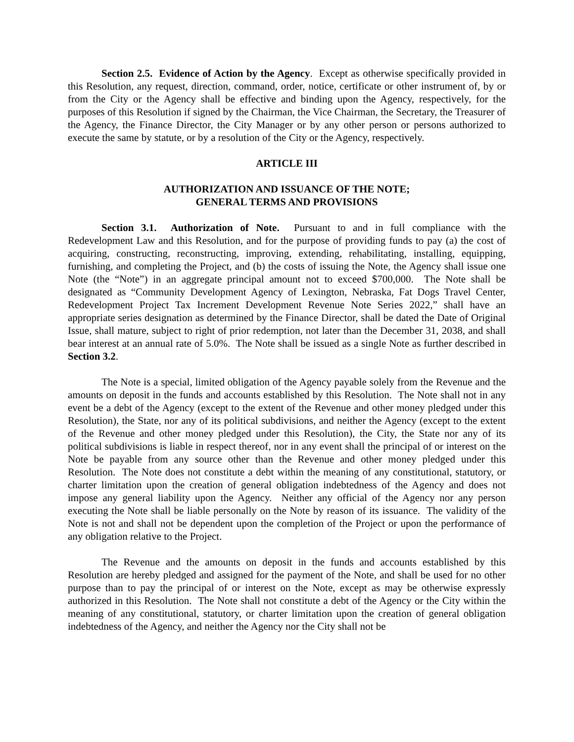Section 2.5. Evidence of Action by the Agency. Except as otherwise specifically provided in this Resolution, any request, direction, command, order, notice, certificate or other instrument of, by or from the City or the Agency shall be effective and binding upon the Agency, respectively, for the purposes of this Resolution if signed by the Chairman, the Vice Chairman, the Secretary, the Treasurer of the Agency, the Finance Director, the City Manager or by any other person or persons authorized to execute the same by statute, or by a resolution of the City or the Agency, respectively.
ARTICLE III
AUTHORIZATION AND ISSUANCE OF THE NOTE;
GENERAL TERMS AND PROVISIONS
Section 3.1. Authorization of Note. Pursuant to and in full compliance with the Redevelopment Law and this Resolution, and for the purpose of providing funds to pay (a) the cost of acquiring, constructing, reconstructing, improving, extending, rehabilitating, installing, equipping, furnishing, and completing the Project, and (b) the costs of issuing the Note, the Agency shall issue one Note (the “Note”) in an aggregate principal amount not to exceed $700,000. The Note shall be designated as “Community Development Agency of Lexington, Nebraska, Fat Dogs Travel Center, Redevelopment Project Tax Increment Development Revenue Note Series 2022,” shall have an appropriate series designation as determined by the Finance Director, shall be dated the Date of Original Issue, shall mature, subject to right of prior redemption, not later than the December 31, 2038, and shall bear interest at an annual rate of 5.0%. The Note shall be issued as a single Note as further described in Section 3.2.
The Note is a special, limited obligation of the Agency payable solely from the Revenue and the amounts on deposit in the funds and accounts established by this Resolution. The Note shall not in any event be a debt of the Agency (except to the extent of the Revenue and other money pledged under this Resolution), the State, nor any of its political subdivisions, and neither the Agency (except to the extent of the Revenue and other money pledged under this Resolution), the City, the State nor any of its political subdivisions is liable in respect thereof, nor in any event shall the principal of or interest on the Note be payable from any source other than the Revenue and other money pledged under this Resolution. The Note does not constitute a debt within the meaning of any constitutional, statutory, or charter limitation upon the creation of general obligation indebtedness of the Agency and does not impose any general liability upon the Agency. Neither any official of the Agency nor any person executing the Note shall be liable personally on the Note by reason of its issuance. The validity of the Note is not and shall not be dependent upon the completion of the Project or upon the performance of any obligation relative to the Project.
The Revenue and the amounts on deposit in the funds and accounts established by this Resolution are hereby pledged and assigned for the payment of the Note, and shall be used for no other purpose than to pay the principal of or interest on the Note, except as may be otherwise expressly authorized in this Resolution. The Note shall not constitute a debt of the Agency or the City within the meaning of any constitutional, statutory, or charter limitation upon the creation of general obligation indebtedness of the Agency, and neither the Agency nor the City shall not be